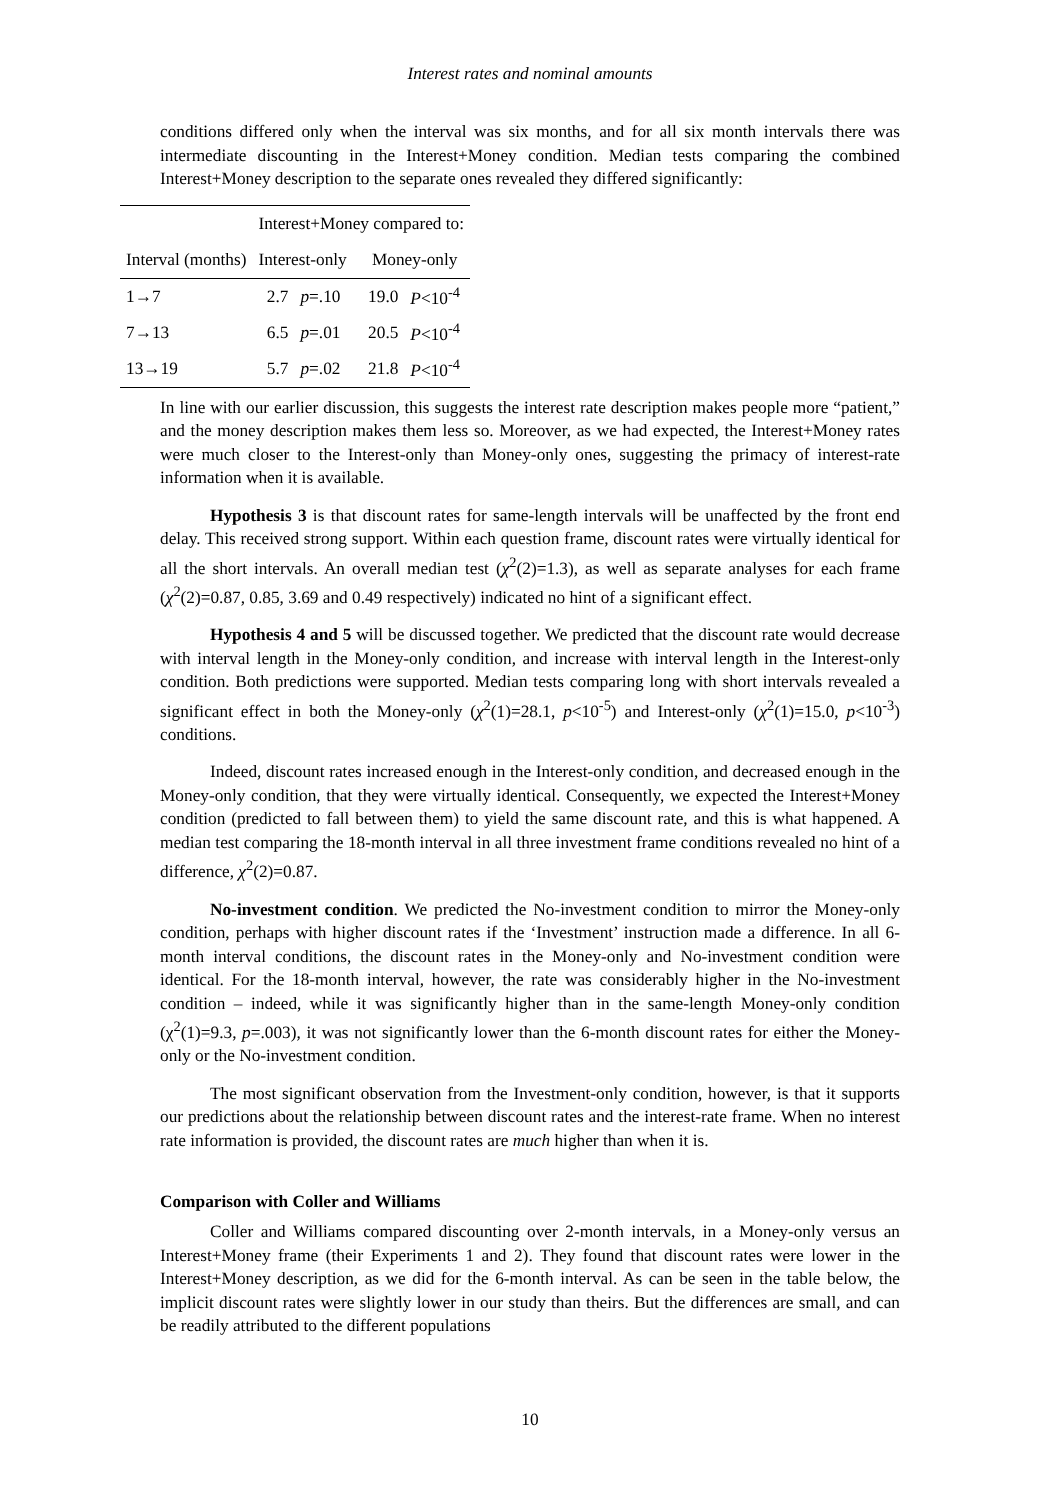Interest rates and nominal amounts
conditions differed only when the interval was six months, and for all six month intervals there was intermediate discounting in the Interest+Money condition. Median tests comparing the combined Interest+Money description to the separate ones revealed they differed significantly:
| | Interest+Money compared to: | | | |
| Interval (months) | Interest-only | | Money-only | |
| 1→7 | 2.7 | p =.10 | 19.0 | P <10<sup>-4</sup> |
| 7→13 | 6.5 | p =.01 | 20.5 | P <10<sup>-4</sup> |
| 13→19 | 5.7 | p =.02 | 21.8 | P <10<sup>-4</sup> |
In line with our earlier discussion, this suggests the interest rate description makes people more “patient,” and the money description makes them less so. Moreover, as we had expected, the Interest+Money rates were much closer to the Interest-only than Money-only ones, suggesting the primacy of interest-rate information when it is available.
Hypothesis 3 is that discount rates for same-length intervals will be unaffected by the front end delay. This received strong support. Within each question frame, discount rates were virtually identical for all the short intervals. An overall median test (χ<sup>2</sup>(2)=1.3), as well as separate analyses for each frame (χ<sup>2</sup>(2)=0.87, 0.85, 3.69 and 0.49 respectively) indicated no hint of a significant effect.
Hypothesis 4 and 5 will be discussed together. We predicted that the discount rate would decrease with interval length in the Money-only condition, and increase with interval length in the Interest-only condition. Both predictions were supported. Median tests comparing long with short intervals revealed a significant effect in both the Money-only (χ<sup>2</sup>(1)=28.1, p<10<sup>-5</sup>) and Interest-only (χ<sup>2</sup>(1)=15.0, p<10<sup>-3</sup>) conditions.
Indeed, discount rates increased enough in the Interest-only condition, and decreased enough in the Money-only condition, that they were virtually identical. Consequently, we expected the Interest+Money condition (predicted to fall between them) to yield the same discount rate, and this is what happened. A median test comparing the 18-month interval in all three investment frame conditions revealed no hint of a difference, χ<sup>2</sup>(2)=0.87.
No-investment condition. We predicted the No-investment condition to mirror the Money-only condition, perhaps with higher discount rates if the ‘Investment’ instruction made a difference. In all 6-month interval conditions, the discount rates in the Money-only and No-investment condition were identical. For the 18-month interval, however, the rate was considerably higher in the No-investment condition – indeed, while it was significantly higher than in the same-length Money-only condition (χ<sup>2</sup>(1)=9.3, p=.003), it was not significantly lower than the 6-month discount rates for either the Money-only or the No-investment condition.
The most significant observation from the Investment-only condition, however, is that it supports our predictions about the relationship between discount rates and the interest-rate frame. When no interest rate information is provided, the discount rates are much higher than when it is.
Comparison with Coller and Williams
Coller and Williams compared discounting over 2-month intervals, in a Money-only versus an Interest+Money frame (their Experiments 1 and 2). They found that discount rates were lower in the Interest+Money description, as we did for the 6-month interval. As can be seen in the table below, the implicit discount rates were slightly lower in our study than theirs. But the differences are small, and can be readily attributed to the different populations
10